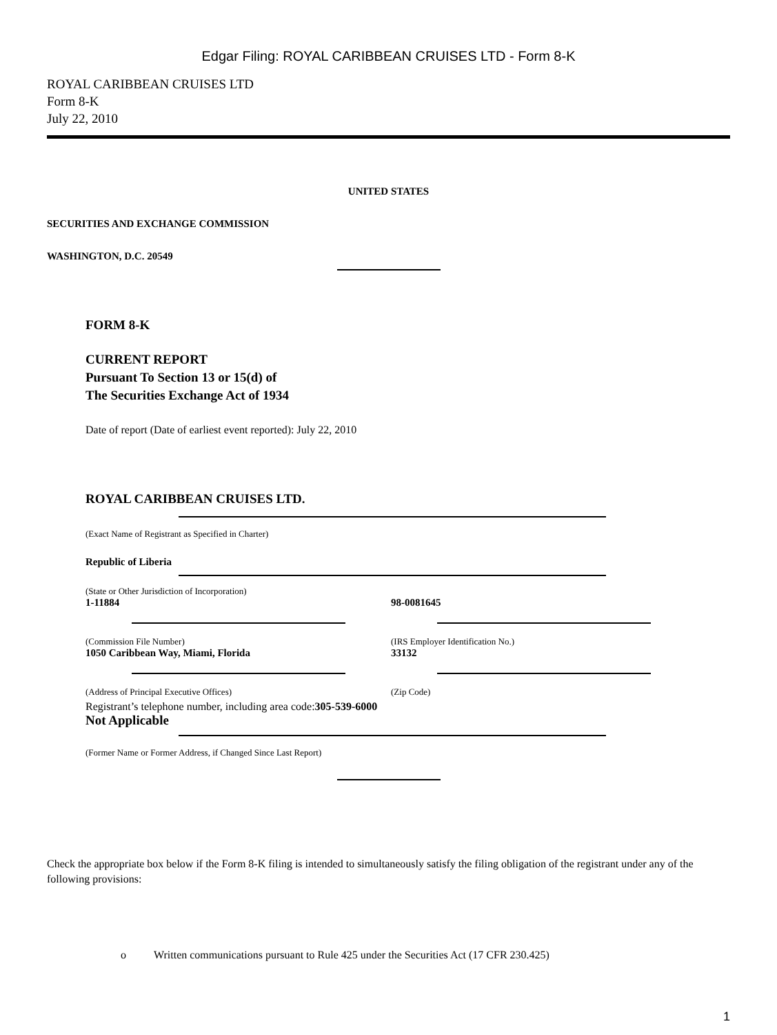Edgar Filing: ROYAL CARIBBEAN CRUISES LTD - Form 8-K
ROYAL CARIBBEAN CRUISES LTD
Form 8-K
July 22, 2010
UNITED STATES
SECURITIES AND EXCHANGE COMMISSION
WASHINGTON, D.C. 20549
FORM 8-K
CURRENT REPORT
Pursuant To Section 13 or 15(d) of
The Securities Exchange Act of 1934
Date of report (Date of earliest event reported): July 22, 2010
ROYAL CARIBBEAN CRUISES LTD.
(Exact Name of Registrant as Specified in Charter)
Republic of Liberia
(State or Other Jurisdiction of Incorporation)
| 1-11884 | 98-0081645 |
| (Commission File Number) | (IRS Employer Identification No.) |
| 1050 Caribbean Way, Miami, Florida | 33132 |
| (Address of Principal Executive Offices) | (Zip Code) |
Registrant’s telephone number, including area code:305-539-6000
Not Applicable
(Former Name or Former Address, if Changed Since Last Report)
Check the appropriate box below if the Form 8-K filing is intended to simultaneously satisfy the filing obligation of the registrant under any of the following provisions:
o Written communications pursuant to Rule 425 under the Securities Act (17 CFR 230.425)
1